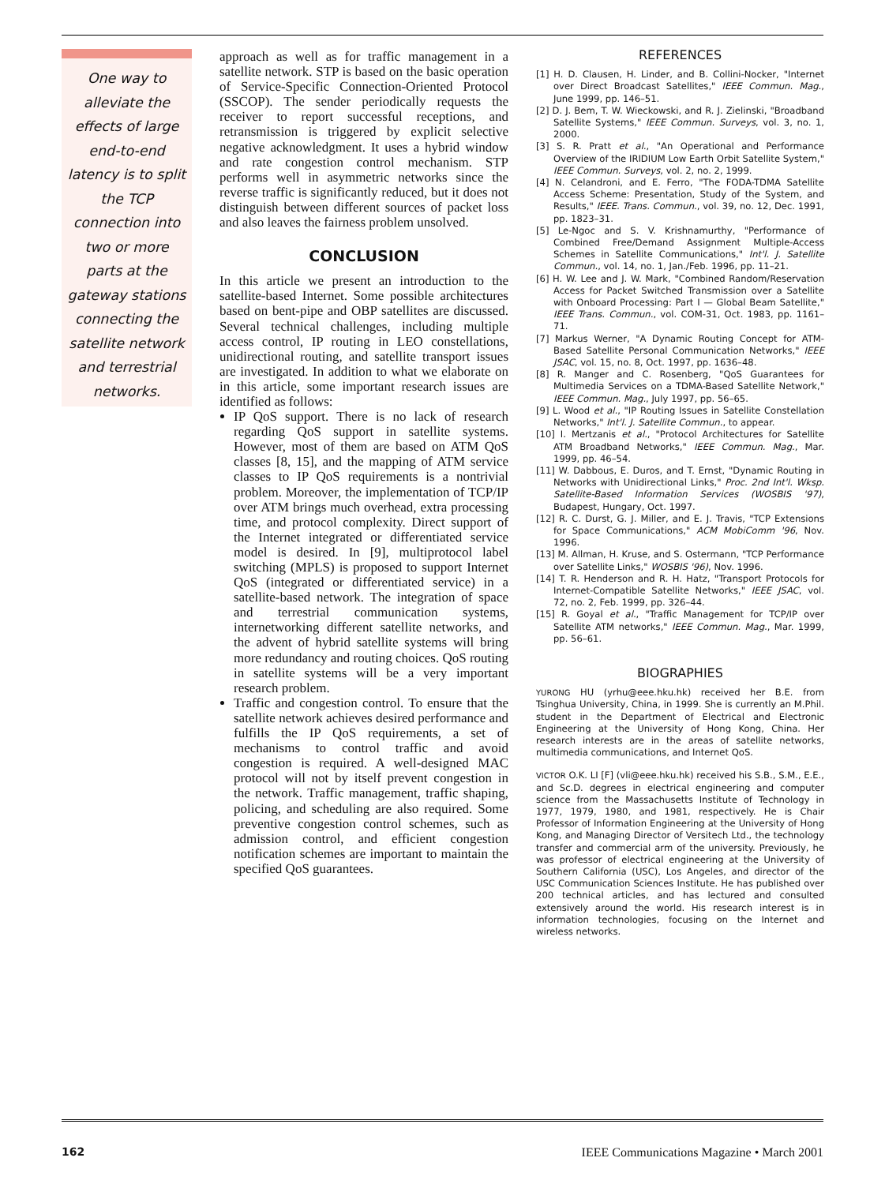One way to
alleviate the
effects of large
end-to-end
latency is to split
the TCP
connection into
two or more
parts at the
gateway stations
connecting the
satellite network
and terrestrial
networks.
approach as well as for traffic management in a satellite network. STP is based on the basic operation of Service-Specific Connection-Oriented Protocol (SSCOP). The sender periodically requests the receiver to report successful receptions, and retransmission is triggered by explicit selective negative acknowledgment. It uses a hybrid window and rate congestion control mechanism. STP performs well in asymmetric networks since the reverse traffic is significantly reduced, but it does not distinguish between different sources of packet loss and also leaves the fairness problem unsolved.
CONCLUSION
In this article we present an introduction to the satellite-based Internet. Some possible architectures based on bent-pipe and OBP satellites are discussed. Several technical challenges, including multiple access control, IP routing in LEO constellations, unidirectional routing, and satellite transport issues are investigated. In addition to what we elaborate on in this article, some important research issues are identified as follows:
IP QoS support. There is no lack of research regarding QoS support in satellite systems. However, most of them are based on ATM QoS classes [8, 15], and the mapping of ATM service classes to IP QoS requirements is a nontrivial problem. Moreover, the implementation of TCP/IP over ATM brings much overhead, extra processing time, and protocol complexity. Direct support of the Internet integrated or differentiated service model is desired. In [9], multiprotocol label switching (MPLS) is proposed to support Internet QoS (integrated or differentiated service) in a satellite-based network. The integration of space and terrestrial communication systems, internetworking different satellite networks, and the advent of hybrid satellite systems will bring more redundancy and routing choices. QoS routing in satellite systems will be a very important research problem.
Traffic and congestion control. To ensure that the satellite network achieves desired performance and fulfills the IP QoS requirements, a set of mechanisms to control traffic and avoid congestion is required. A well-designed MAC protocol will not by itself prevent congestion in the network. Traffic management, traffic shaping, policing, and scheduling are also required. Some preventive congestion control schemes, such as admission control, and efficient congestion notification schemes are important to maintain the specified QoS guarantees.
REFERENCES
[1] H. D. Clausen, H. Linder, and B. Collini-Nocker, "Internet over Direct Broadcast Satellites," IEEE Commun. Mag., June 1999, pp. 146–51.
[2] D. J. Bem, T. W. Wieckowski, and R. J. Zielinski, "Broadband Satellite Systems," IEEE Commun. Surveys, vol. 3, no. 1, 2000.
[3] S. R. Pratt et al., "An Operational and Performance Overview of the IRIDIUM Low Earth Orbit Satellite System," IEEE Commun. Surveys, vol. 2, no. 2, 1999.
[4] N. Celandroni, and E. Ferro, "The FODA-TDMA Satellite Access Scheme: Presentation, Study of the System, and Results," IEEE. Trans. Commun., vol. 39, no. 12, Dec. 1991, pp. 1823–31.
[5] Le-Ngoc and S. V. Krishnamurthy, "Performance of Combined Free/Demand Assignment Multiple-Access Schemes in Satellite Communications," Int'l. J. Satellite Commun., vol. 14, no. 1, Jan./Feb. 1996, pp. 11–21.
[6] H. W. Lee and J. W. Mark, "Combined Random/Reservation Access for Packet Switched Transmission over a Satellite with Onboard Processing: Part I — Global Beam Satellite," IEEE Trans. Commun., vol. COM-31, Oct. 1983, pp. 1161–71.
[7] Markus Werner, "A Dynamic Routing Concept for ATM-Based Satellite Personal Communication Networks," IEEE JSAC, vol. 15, no. 8, Oct. 1997, pp. 1636–48.
[8] R. Manger and C. Rosenberg, "QoS Guarantees for Multimedia Services on a TDMA-Based Satellite Network," IEEE Commun. Mag., July 1997, pp. 56–65.
[9] L. Wood et al., "IP Routing Issues in Satellite Constellation Networks," Int'l. J. Satellite Commun., to appear.
[10] I. Mertzanis et al., "Protocol Architectures for Satellite ATM Broadband Networks," IEEE Commun. Mag., Mar. 1999, pp. 46–54.
[11] W. Dabbous, E. Duros, and T. Ernst, "Dynamic Routing in Networks with Unidirectional Links," Proc. 2nd Int'l. Wksp. Satellite-Based Information Services (WOSBIS '97), Budapest, Hungary, Oct. 1997.
[12] R. C. Durst, G. J. Miller, and E. J. Travis, "TCP Extensions for Space Communications," ACM MobiComm '96, Nov. 1996.
[13] M. Allman, H. Kruse, and S. Ostermann, "TCP Performance over Satellite Links," WOSBIS '96), Nov. 1996.
[14] T. R. Henderson and R. H. Hatz, "Transport Protocols for Internet-Compatible Satellite Networks," IEEE JSAC, vol. 72, no. 2, Feb. 1999, pp. 326–44.
[15] R. Goyal et al., "Traffic Management for TCP/IP over Satellite ATM networks," IEEE Commun. Mag., Mar. 1999, pp. 56–61.
BIOGRAPHIES
YURONG HU (yrhu@eee.hku.hk) received her B.E. from Tsinghua University, China, in 1999. She is currently an M.Phil. student in the Department of Electrical and Electronic Engineering at the University of Hong Kong, China. Her research interests are in the areas of satellite networks, multimedia communications, and Internet QoS.
VICTOR O.K. LI [F] (vli@eee.hku.hk) received his S.B., S.M., E.E., and Sc.D. degrees in electrical engineering and computer science from the Massachusetts Institute of Technology in 1977, 1979, 1980, and 1981, respectively. He is Chair Professor of Information Engineering at the University of Hong Kong, and Managing Director of Versitech Ltd., the technology transfer and commercial arm of the university. Previously, he was professor of electrical engineering at the University of Southern California (USC), Los Angeles, and director of the USC Communication Sciences Institute. He has published over 200 technical articles, and has lectured and consulted extensively around the world. His research interest is in information technologies, focusing on the Internet and wireless networks.
162 IEEE Communications Magazine • March 2001